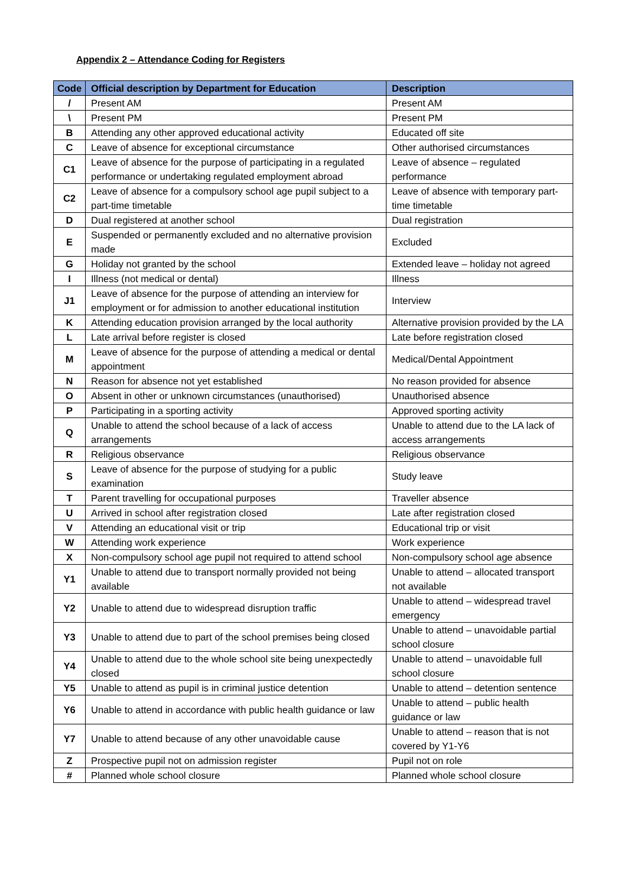Appendix 2 – Attendance Coding for Registers
| Code | Official description by Department for Education | Description |
| --- | --- | --- |
| / | Present AM | Present AM |
| \ | Present PM | Present PM |
| B | Attending any other approved educational activity | Educated off site |
| C | Leave of absence for exceptional circumstance | Other authorised circumstances |
| C1 | Leave of absence for the purpose of participating in a regulated performance or undertaking regulated employment abroad | Leave of absence – regulated performance |
| C2 | Leave of absence for a compulsory school age pupil subject to a part-time timetable | Leave of absence with temporary part-time timetable |
| D | Dual registered at another school | Dual registration |
| E | Suspended or permanently excluded and no alternative provision made | Excluded |
| G | Holiday not granted by the school | Extended leave – holiday not agreed |
| I | Illness (not medical or dental) | Illness |
| J1 | Leave of absence for the purpose of attending an interview for employment or for admission to another educational institution | Interview |
| K | Attending education provision arranged by the local authority | Alternative provision provided by the LA |
| L | Late arrival before register is closed | Late before registration closed |
| M | Leave of absence for the purpose of attending a medical or dental appointment | Medical/Dental Appointment |
| N | Reason for absence not yet established | No reason provided for absence |
| O | Absent in other or unknown circumstances (unauthorised) | Unauthorised absence |
| P | Participating in a sporting activity | Approved sporting activity |
| Q | Unable to attend the school because of a lack of access arrangements | Unable to attend due to the LA lack of access arrangements |
| R | Religious observance | Religious observance |
| S | Leave of absence for the purpose of studying for a public examination | Study leave |
| T | Parent travelling for occupational purposes | Traveller absence |
| U | Arrived in school after registration closed | Late after registration closed |
| V | Attending an educational visit or trip | Educational trip or visit |
| W | Attending work experience | Work experience |
| X | Non-compulsory school age pupil not required to attend school | Non-compulsory school age absence |
| Y1 | Unable to attend due to transport normally provided not being available | Unable to attend – allocated transport not available |
| Y2 | Unable to attend due to widespread disruption traffic | Unable to attend – widespread travel emergency |
| Y3 | Unable to attend due to part of the school premises being closed | Unable to attend – unavoidable partial school closure |
| Y4 | Unable to attend due to the whole school site being unexpectedly closed | Unable to attend – unavoidable full school closure |
| Y5 | Unable to attend as pupil is in criminal justice detention | Unable to attend – detention sentence |
| Y6 | Unable to attend in accordance with public health guidance or law | Unable to attend – public health guidance or law |
| Y7 | Unable to attend because of any other unavoidable cause | Unable to attend – reason that is not covered by Y1-Y6 |
| Z | Prospective pupil not on admission register | Pupil not on role |
| # | Planned whole school closure | Planned whole school closure |